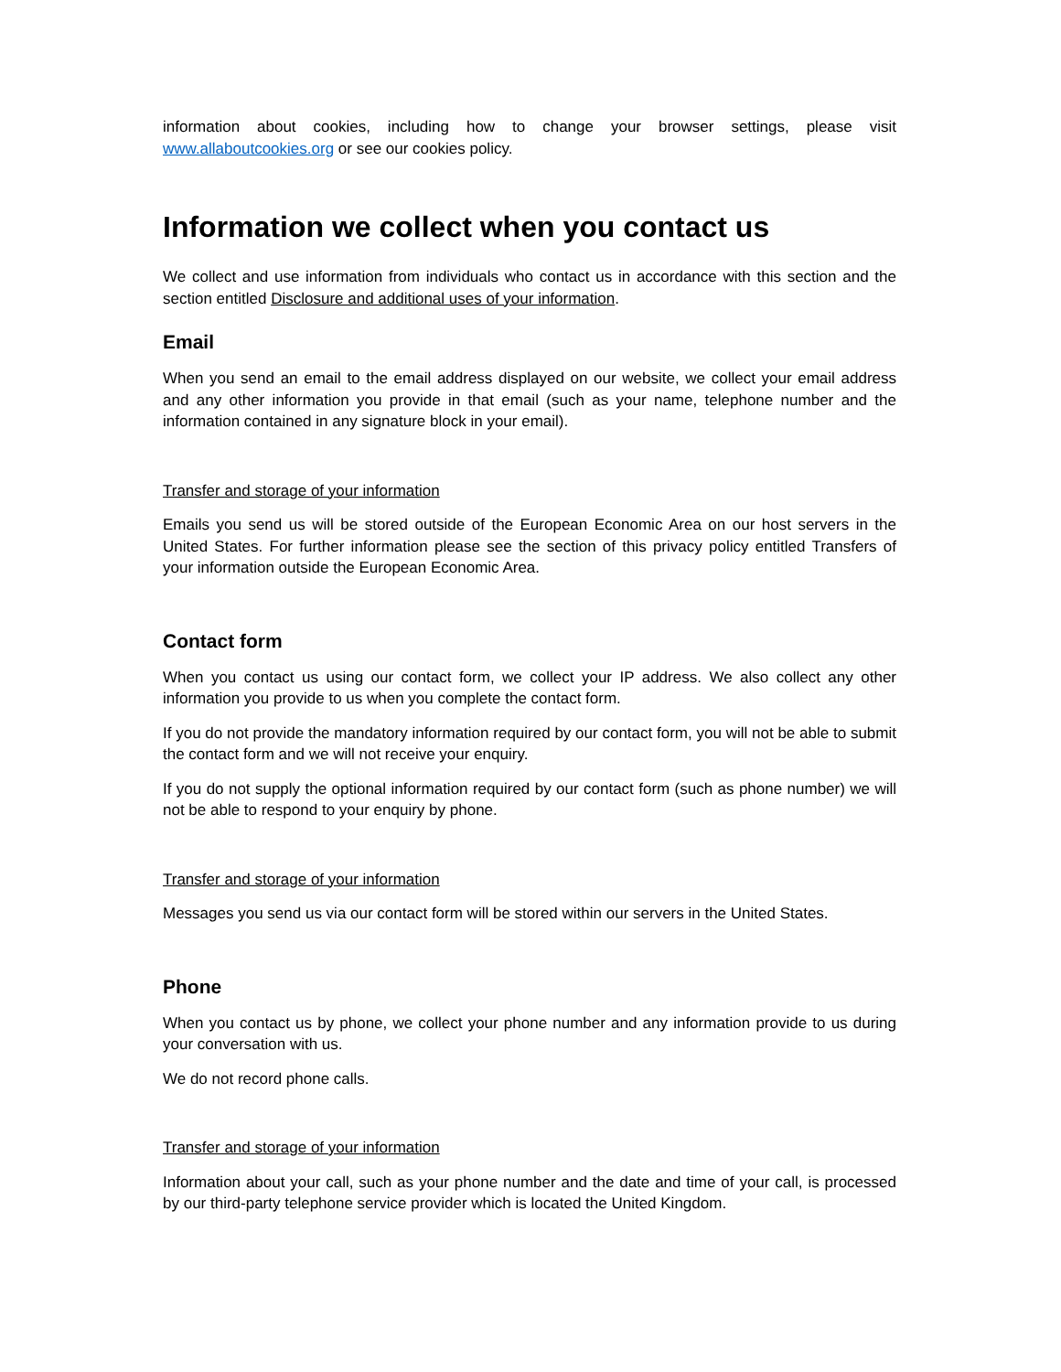information about cookies, including how to change your browser settings, please visit www.allaboutcookies.org or see our cookies policy.
Information we collect when you contact us
We collect and use information from individuals who contact us in accordance with this section and the section entitled Disclosure and additional uses of your information.
Email
When you send an email to the email address displayed on our website, we collect your email address and any other information you provide in that email (such as your name, telephone number and the information contained in any signature block in your email).
Transfer and storage of your information
Emails you send us will be stored outside of the European Economic Area on our host servers in the United States. For further information please see the section of this privacy policy entitled Transfers of your information outside the European Economic Area.
Contact form
When you contact us using our contact form, we collect your IP address. We also collect any other information you provide to us when you complete the contact form.
If you do not provide the mandatory information required by our contact form, you will not be able to submit the contact form and we will not receive your enquiry.
If you do not supply the optional information required by our contact form (such as phone number) we will not be able to respond to your enquiry by phone.
Transfer and storage of your information
Messages you send us via our contact form will be stored within our servers in the United States.
Phone
When you contact us by phone, we collect your phone number and any information provide to us during your conversation with us.
We do not record phone calls.
Transfer and storage of your information
Information about your call, such as your phone number and the date and time of your call, is processed by our third-party telephone service provider which is located the United Kingdom.